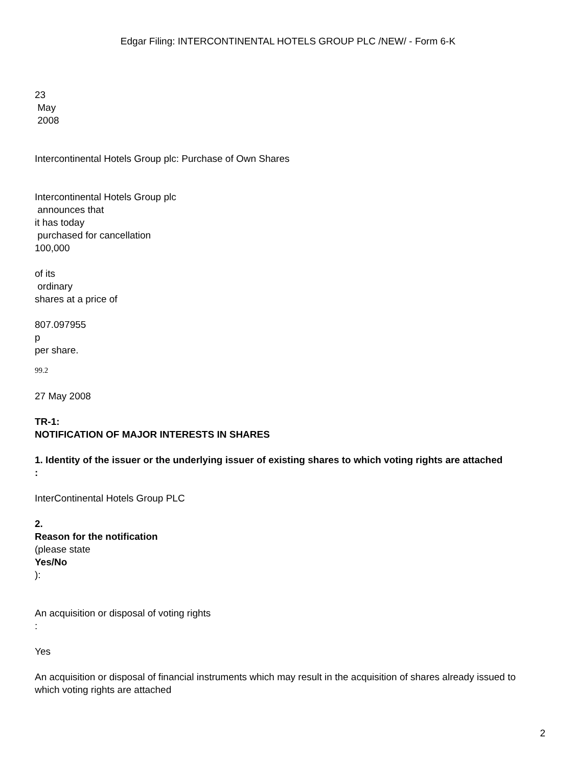Edgar Filing: INTERCONTINENTAL HOTELS GROUP PLC /NEW/ - Form 6-K
23
May
2008
Intercontinental Hotels Group plc: Purchase of Own Shares
Intercontinental Hotels Group plc
announces that
it has today
purchased for cancellation
100,000
of its
ordinary
shares at a price of
807.097955
p
per share.
99.2
27 May 2008
TR-1:
NOTIFICATION OF MAJOR INTERESTS IN SHARES
1. Identity of the issuer or the underlying issuer of existing shares to which voting rights are attached
:
InterContinental Hotels Group PLC
2.
Reason for the notification
(please state
Yes/No
):
An acquisition or disposal of voting rights
:
Yes
An acquisition or disposal of financial instruments which may result in the acquisition of shares already issued to which voting rights are attached
2